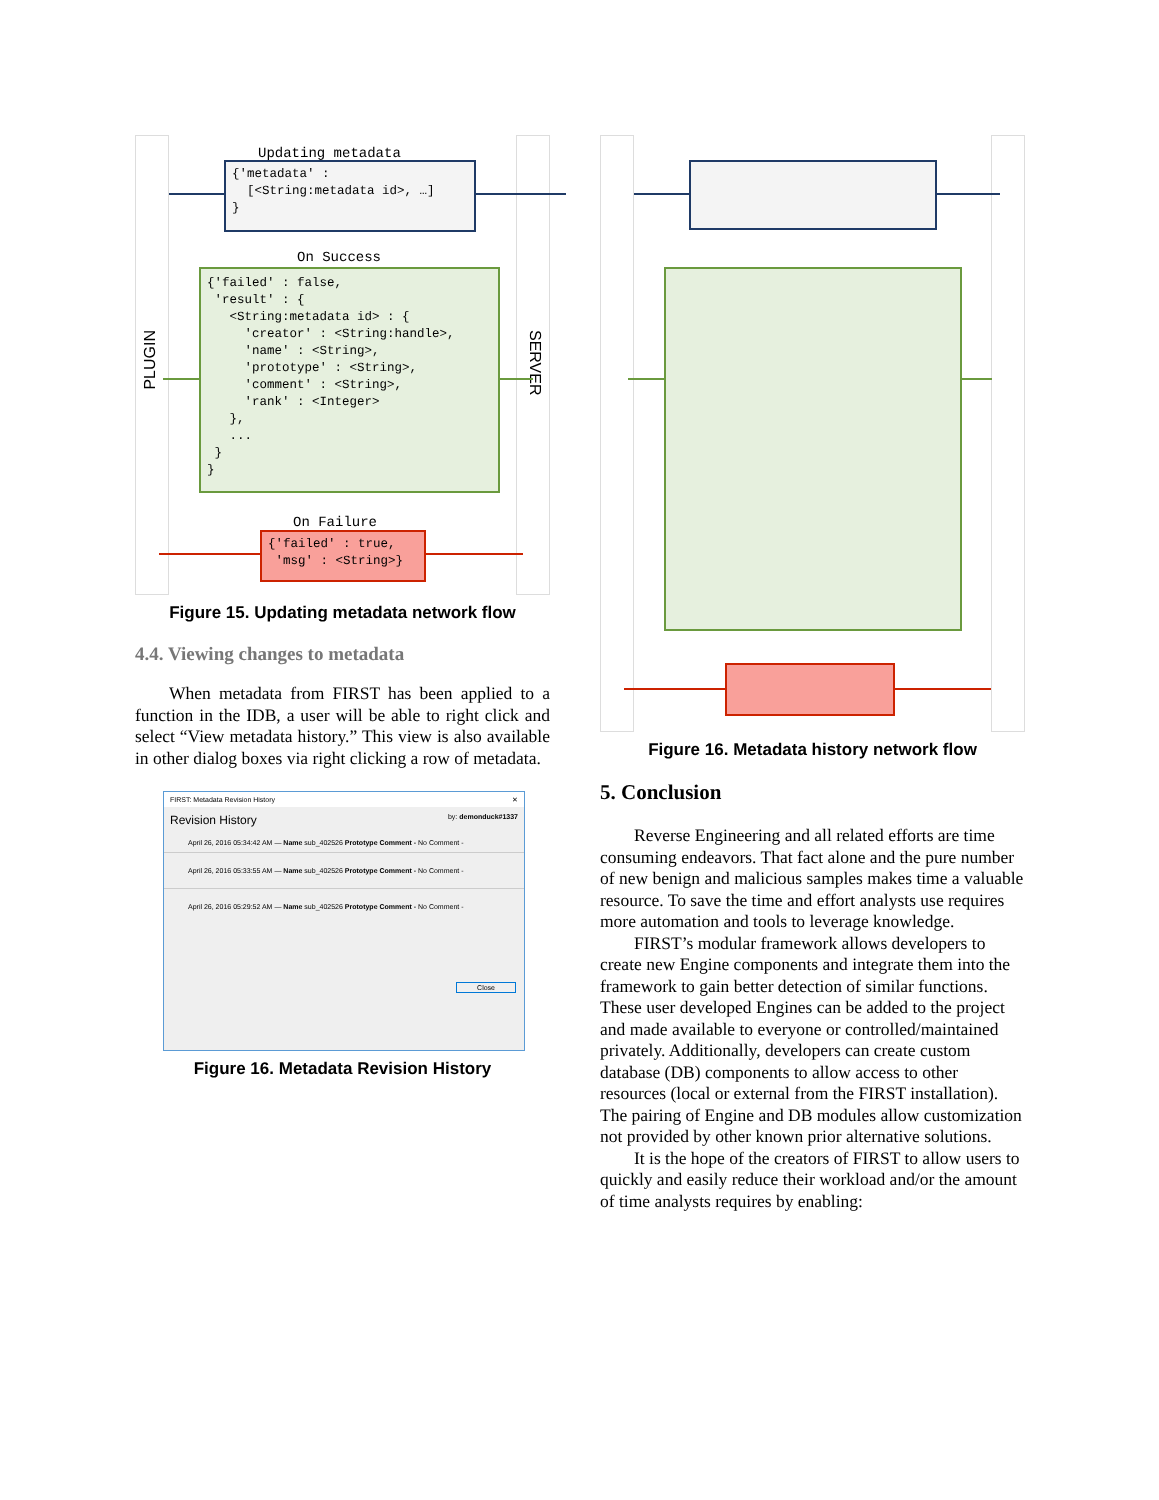PLUGIN
SERVER
Updating metadata
{'metadata' : [<String:metadata id>, …] }
On Success
{'failed' : false, 'result' : { <String:metadata id> : { 'creator' : <String:handle>, 'name' : <String>, 'prototype' : <String>, 'comment' : <String>, 'rank' : <Integer> }, ... } }
On Failure
{'failed' : true, 'msg' : <String>}
Figure 15. Updating metadata network flow
4.4. Viewing changes to metadata
When metadata from FIRST has been applied to a function in the IDB, a user will be able to right click and select “View metadata history.” This view is also available in other dialog boxes via right clicking a row of metadata.
FIRST: Metadata Revision History ✕
Revision History by: demonduck#1337
April 26, 2016 05:34:42 AM — Name sub_402526 Prototype Comment - No Comment -
April 26, 2016 05:33:55 AM — Name sub_402526 Prototype Comment - No Comment -
April 26, 2016 05:29:52 AM — Name sub_402526 Prototype Comment - No Comment -
Close
Figure 16. Metadata Revision History
Figure 16. Metadata history network flow
5. Conclusion
Reverse Engineering and all related efforts are time consuming endeavors. That fact alone and the pure number of new benign and malicious samples makes time a valuable resource. To save the time and effort analysts use requires more automation and tools to leverage knowledge.
FIRST’s modular framework allows developers to create new Engine components and integrate them into the framework to gain better detection of similar functions. These user developed Engines can be added to the project and made available to everyone or controlled/maintained privately. Additionally, developers can create custom database (DB) components to allow access to other resources (local or external from the FIRST installation). The pairing of Engine and DB modules allow customization not provided by other known prior alternative solutions.
It is the hope of the creators of FIRST to allow users to quickly and easily reduce their workload and/or the amount of time analysts requires by enabling: